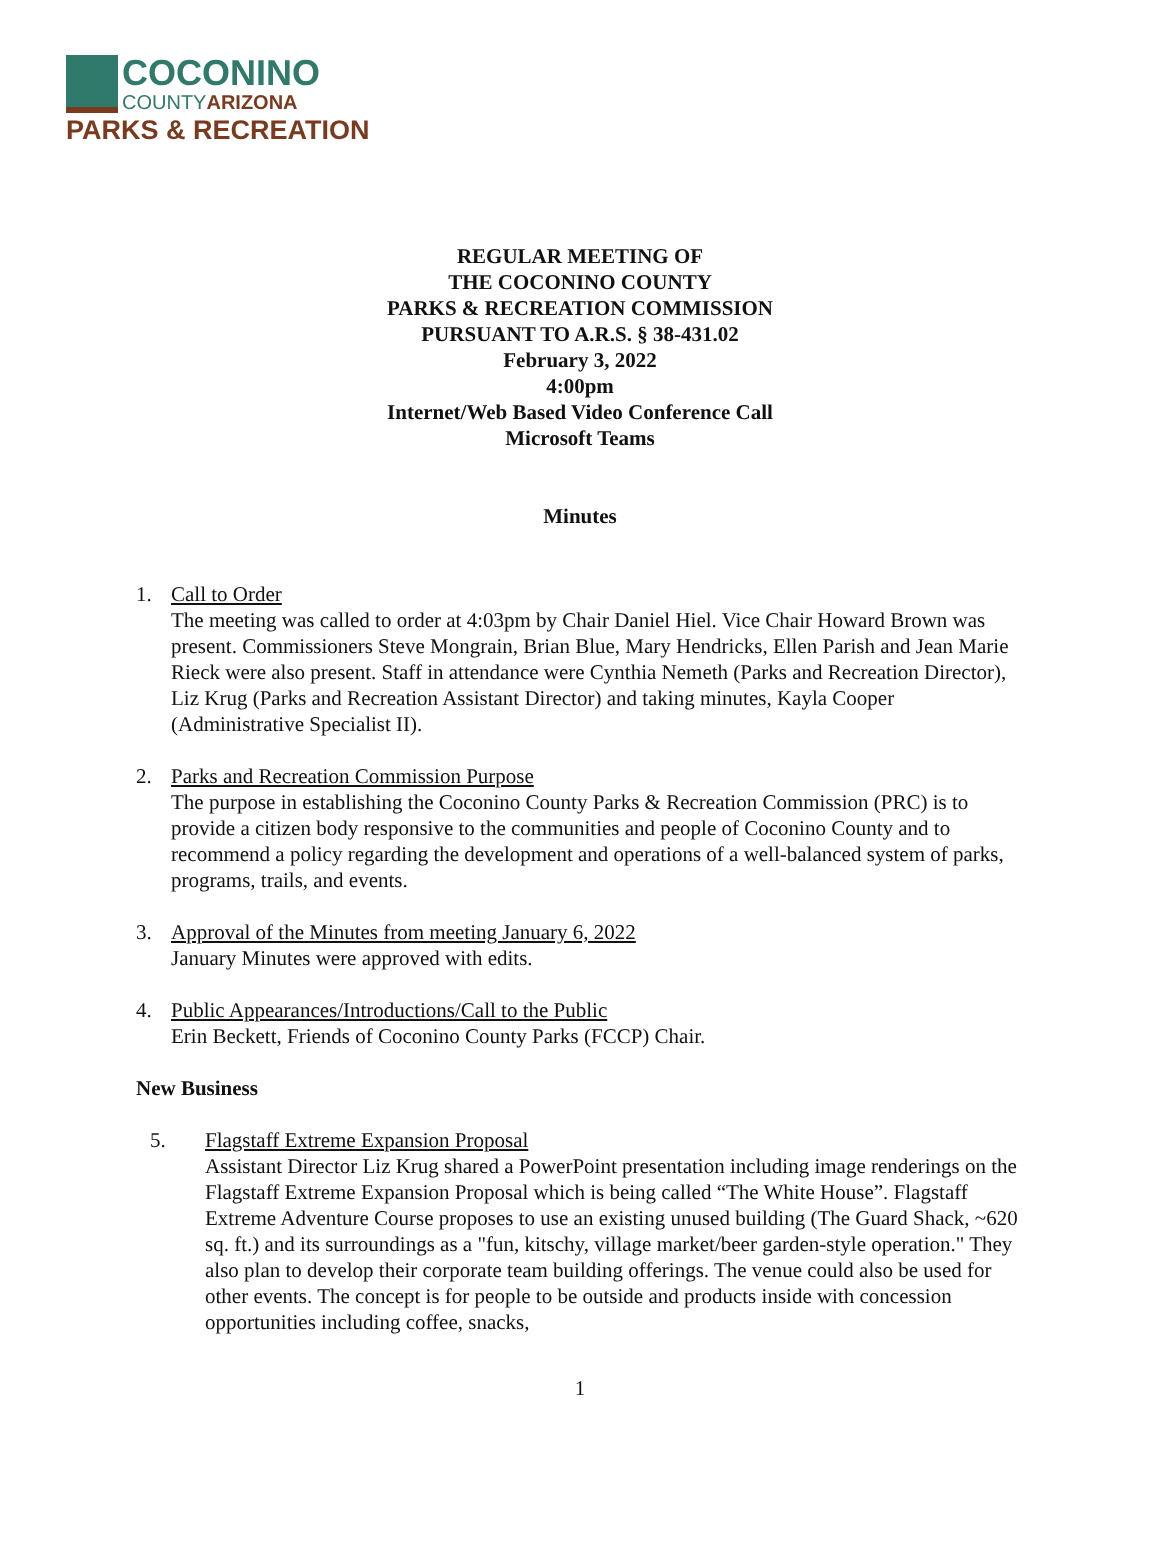COCONINO
COUNTYARIZONA
PARKS & RECREATION
REGULAR MEETING OF
THE COCONINO COUNTY
PARKS & RECREATION COMMISSION
PURSUANT TO A.R.S. § 38-431.02
February 3, 2022
4:00pm
Internet/Web Based Video Conference Call
Microsoft Teams
Minutes
1. Call to Order
The meeting was called to order at 4:03pm by Chair Daniel Hiel. Vice Chair Howard Brown was present. Commissioners Steve Mongrain, Brian Blue, Mary Hendricks, Ellen Parish and Jean Marie Rieck were also present. Staff in attendance were Cynthia Nemeth (Parks and Recreation Director), Liz Krug (Parks and Recreation Assistant Director) and taking minutes, Kayla Cooper (Administrative Specialist II).
2. Parks and Recreation Commission Purpose
The purpose in establishing the Coconino County Parks & Recreation Commission (PRC) is to provide a citizen body responsive to the communities and people of Coconino County and to recommend a policy regarding the development and operations of a well-balanced system of parks, programs, trails, and events.
3. Approval of the Minutes from meeting January 6, 2022
January Minutes were approved with edits.
4. Public Appearances/Introductions/Call to the Public
Erin Beckett, Friends of Coconino County Parks (FCCP) Chair.
New Business
5. Flagstaff Extreme Expansion Proposal
Assistant Director Liz Krug shared a PowerPoint presentation including image renderings on the Flagstaff Extreme Expansion Proposal which is being called “The White House”. Flagstaff Extreme Adventure Course proposes to use an existing unused building (The Guard Shack, ~620 sq. ft.) and its surroundings as a "fun, kitschy, village market/beer garden-style operation." They also plan to develop their corporate team building offerings. The venue could also be used for other events. The concept is for people to be outside and products inside with concession opportunities including coffee, snacks,
1